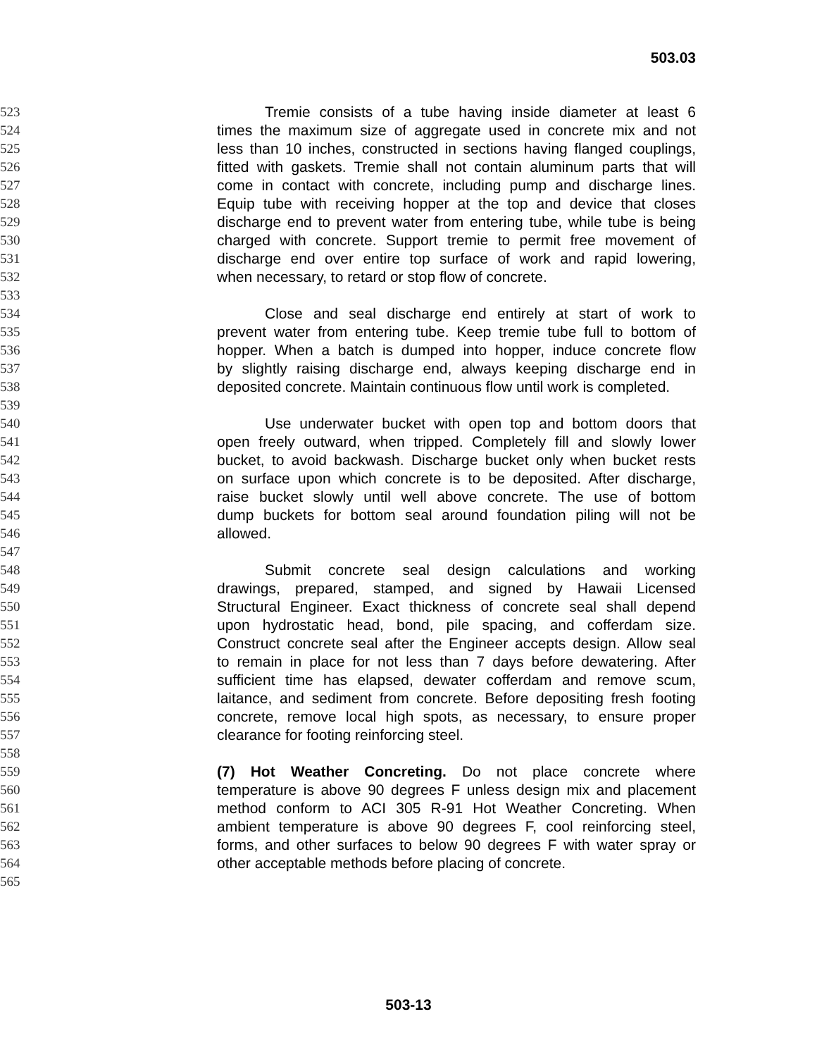503.03
523 Tremie consists of a tube having inside diameter at least 6
524 times the maximum size of aggregate used in concrete mix and not
525 less than 10 inches, constructed in sections having flanged couplings,
526 fitted with gaskets. Tremie shall not contain aluminum parts that will
527 come in contact with concrete, including pump and discharge lines.
528 Equip tube with receiving hopper at the top and device that closes
529 discharge end to prevent water from entering tube, while tube is being
530 charged with concrete. Support tremie to permit free movement of
531 discharge end over entire top surface of work and rapid lowering,
532 when necessary, to retard or stop flow of concrete.
533
534 Close and seal discharge end entirely at start of work to
535 prevent water from entering tube. Keep tremie tube full to bottom of
536 hopper. When a batch is dumped into hopper, induce concrete flow
537 by slightly raising discharge end, always keeping discharge end in
538 deposited concrete. Maintain continuous flow until work is completed.
539
540 Use underwater bucket with open top and bottom doors that
541 open freely outward, when tripped. Completely fill and slowly lower
542 bucket, to avoid backwash. Discharge bucket only when bucket rests
543 on surface upon which concrete is to be deposited. After discharge,
544 raise bucket slowly until well above concrete. The use of bottom
545 dump buckets for bottom seal around foundation piling will not be
546 allowed.
547
548 Submit concrete seal design calculations and working
549 drawings, prepared, stamped, and signed by Hawaii Licensed
550 Structural Engineer. Exact thickness of concrete seal shall depend
551 upon hydrostatic head, bond, pile spacing, and cofferdam size.
552 Construct concrete seal after the Engineer accepts design. Allow seal
553 to remain in place for not less than 7 days before dewatering. After
554 sufficient time has elapsed, dewater cofferdam and remove scum,
555 laitance, and sediment from concrete. Before depositing fresh footing
556 concrete, remove local high spots, as necessary, to ensure proper
557 clearance for footing reinforcing steel.
558
559 (7) Hot Weather Concreting. Do not place concrete where
560 temperature is above 90 degrees F unless design mix and placement
561 method conform to ACI 305 R-91 Hot Weather Concreting. When
562 ambient temperature is above 90 degrees F, cool reinforcing steel,
563 forms, and other surfaces to below 90 degrees F with water spray or
564 other acceptable methods before placing of concrete.
565
503-13